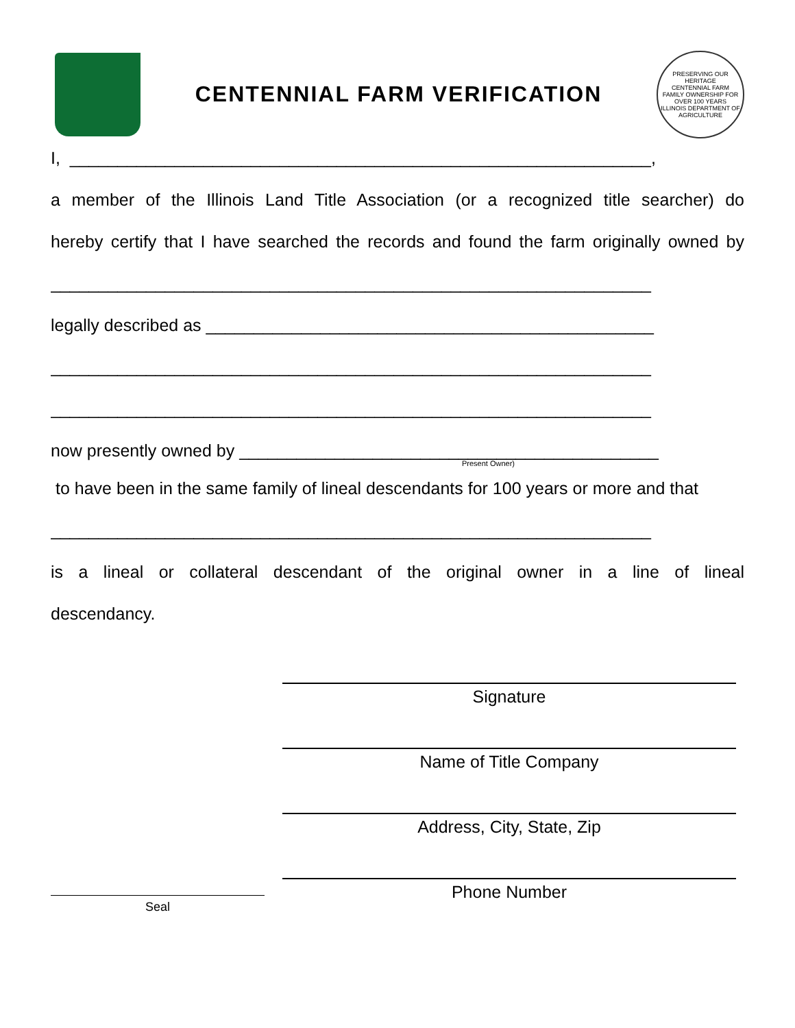CENTENNIAL FARM VERIFICATION
PRESERVING OUR HERITAGE
CENTENNIAL FARM
FAMILY OWNERSHIP FOR OVER 100 YEARS
ILLINOIS DEPARTMENT OF AGRICULTURE
I, _____________________________________________________________,
a member of the Illinois Land Title Association (or a recognized title searcher) do
hereby certify that I have searched the records and found the farm originally owned by
_______________________________________________________________
legally described as _______________________________________________
_______________________________________________________________
_______________________________________________________________
now presently owned by ____________________________________________
Present Owner)
to have been in the same family of lineal descendants for 100 years or more and that
_______________________________________________________________
is a lineal or collateral descendant of the original owner in a line of lineal
descendancy.
Signature
Name of Title Company
Address, City, State, Zip
Phone Number
Seal